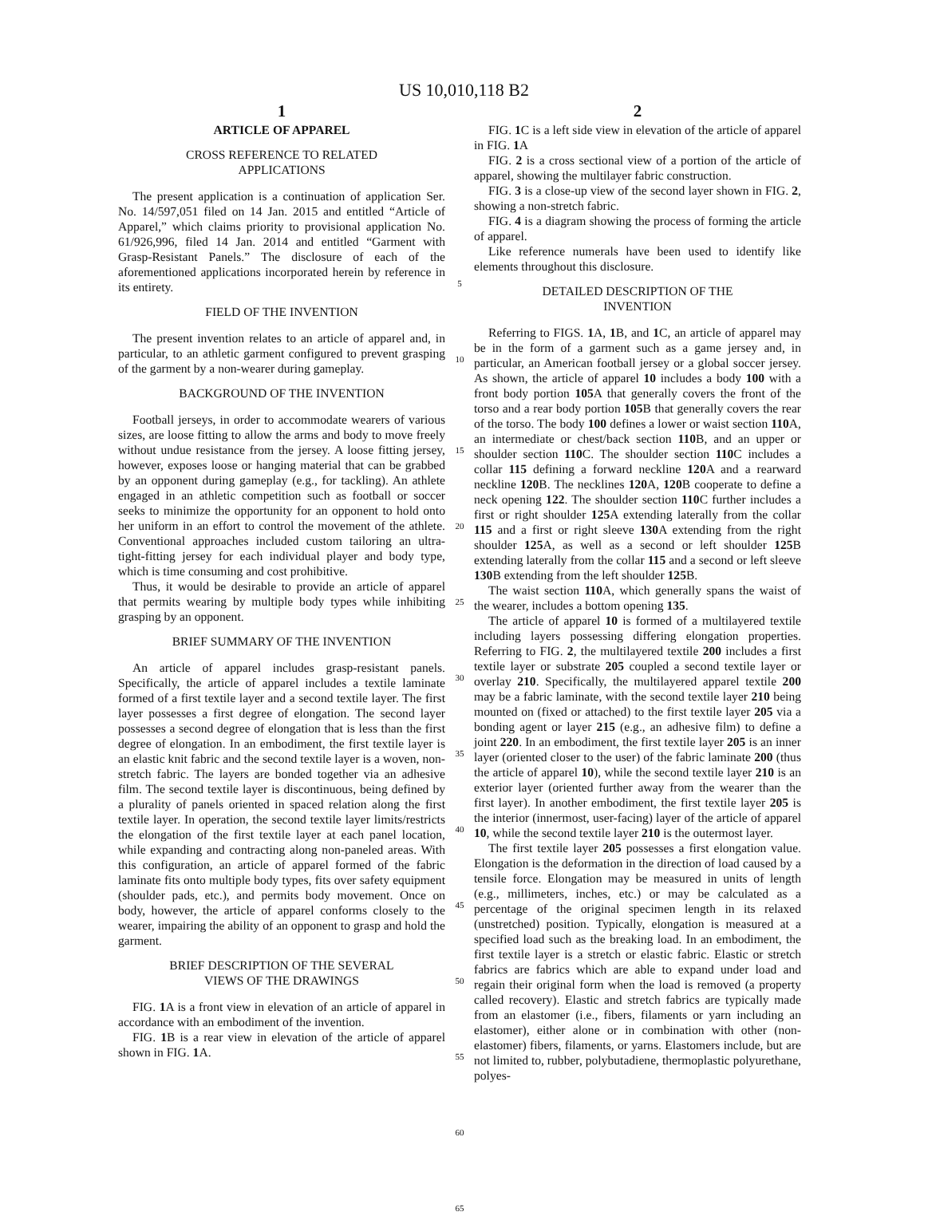US 10,010,118 B2
1
ARTICLE OF APPAREL
CROSS REFERENCE TO RELATED
APPLICATIONS
The present application is a continuation of application Ser. No. 14/597,051 filed on 14 Jan. 2015 and entitled “Article of Apparel,” which claims priority to provisional application No. 61/926,996, filed 14 Jan. 2014 and entitled “Garment with Grasp-Resistant Panels.” The disclosure of each of the aforementioned applications incorporated herein by reference in its entirety.
FIELD OF THE INVENTION
The present invention relates to an article of apparel and, in particular, to an athletic garment configured to prevent grasping of the garment by a non-wearer during gameplay.
BACKGROUND OF THE INVENTION
Football jerseys, in order to accommodate wearers of various sizes, are loose fitting to allow the arms and body to move freely without undue resistance from the jersey. A loose fitting jersey, however, exposes loose or hanging material that can be grabbed by an opponent during gameplay (e.g., for tackling). An athlete engaged in an athletic competition such as football or soccer seeks to minimize the opportunity for an opponent to hold onto her uniform in an effort to control the movement of the athlete. Conventional approaches included custom tailoring an ultra-tight-fitting jersey for each individual player and body type, which is time consuming and cost prohibitive.
Thus, it would be desirable to provide an article of apparel that permits wearing by multiple body types while inhibiting grasping by an opponent.
BRIEF SUMMARY OF THE INVENTION
An article of apparel includes grasp-resistant panels. Specifically, the article of apparel includes a textile laminate formed of a first textile layer and a second textile layer. The first layer possesses a first degree of elongation. The second layer possesses a second degree of elongation that is less than the first degree of elongation. In an embodiment, the first textile layer is an elastic knit fabric and the second textile layer is a woven, non-stretch fabric. The layers are bonded together via an adhesive film. The second textile layer is discontinuous, being defined by a plurality of panels oriented in spaced relation along the first textile layer. In operation, the second textile layer limits/restricts the elongation of the first textile layer at each panel location, while expanding and contracting along non-paneled areas. With this configuration, an article of apparel formed of the fabric laminate fits onto multiple body types, fits over safety equipment (shoulder pads, etc.), and permits body movement. Once on body, however, the article of apparel conforms closely to the wearer, impairing the ability of an opponent to grasp and hold the garment.
BRIEF DESCRIPTION OF THE SEVERAL
VIEWS OF THE DRAWINGS
FIG. 1 A is a front view in elevation of an article of apparel in accordance with an embodiment of the invention.
FIG. 1 B is a rear view in elevation of the article of apparel shown in FIG. 1 A.
5
10
15
20
25
30
35
40
45
50
55
60
65
2
FIG. 1 C is a left side view in elevation of the article of apparel in FIG. 1 A
FIG. 2 is a cross sectional view of a portion of the article of apparel, showing the multilayer fabric construction.
FIG. 3 is a close-up view of the second layer shown in FIG. 2, showing a non-stretch fabric.
FIG. 4 is a diagram showing the process of forming the article of apparel.
Like reference numerals have been used to identify like elements throughout this disclosure.
DETAILED DESCRIPTION OF THE
INVENTION
Referring to FIGS. 1 A, 1 B, and 1 C, an article of apparel may be in the form of a garment such as a game jersey and, in particular, an American football jersey or a global soccer jersey. As shown, the article of apparel 10 includes a body 100 with a front body portion 105 A that generally covers the front of the torso and a rear body portion 105 B that generally covers the rear of the torso. The body 100 defines a lower or waist section 110 A, an intermediate or chest/back section 110 B, and an upper or shoulder section 110 C. The shoulder section 110 C includes a collar 115 defining a forward neckline 120 A and a rearward neckline 120 B. The necklines 120 A, 120 B cooperate to define a neck opening 122. The shoulder section 110 C further includes a first or right shoulder 125 A extending laterally from the collar 115 and a first or right sleeve 130 A extending from the right shoulder 125 A, as well as a second or left shoulder 125 B extending laterally from the collar 115 and a second or left sleeve 130 B extending from the left shoulder 125 B.
The waist section 110 A, which generally spans the waist of the wearer, includes a bottom opening 135.
The article of apparel 10 is formed of a multilayered textile including layers possessing differing elongation properties. Referring to FIG. 2, the multilayered textile 200 includes a first textile layer or substrate 205 coupled a second textile layer or overlay 210. Specifically, the multilayered apparel textile 200 may be a fabric laminate, with the second textile layer 210 being mounted on (fixed or attached) to the first textile layer 205 via a bonding agent or layer 215 (e.g., an adhesive film) to define a joint 220. In an embodiment, the first textile layer 205 is an inner layer (oriented closer to the user) of the fabric laminate 200 (thus the article of apparel 10), while the second textile layer 210 is an exterior layer (oriented further away from the wearer than the first layer). In another embodiment, the first textile layer 205 is the interior (innermost, user-facing) layer of the article of apparel 10, while the second textile layer 210 is the outermost layer.
The first textile layer 205 possesses a first elongation value. Elongation is the deformation in the direction of load caused by a tensile force. Elongation may be measured in units of length (e.g., millimeters, inches, etc.) or may be calculated as a percentage of the original specimen length in its relaxed (unstretched) position. Typically, elongation is measured at a specified load such as the breaking load. In an embodiment, the first textile layer is a stretch or elastic fabric. Elastic or stretch fabrics are fabrics which are able to expand under load and regain their original form when the load is removed (a property called recovery). Elastic and stretch fabrics are typically made from an elastomer (i.e., fibers, filaments or yarn including an elastomer), either alone or in combination with other (non-elastomer) fibers, filaments, or yarns. Elastomers include, but are not limited to, rubber, polybutadiene, thermoplastic polyurethane, polyes-